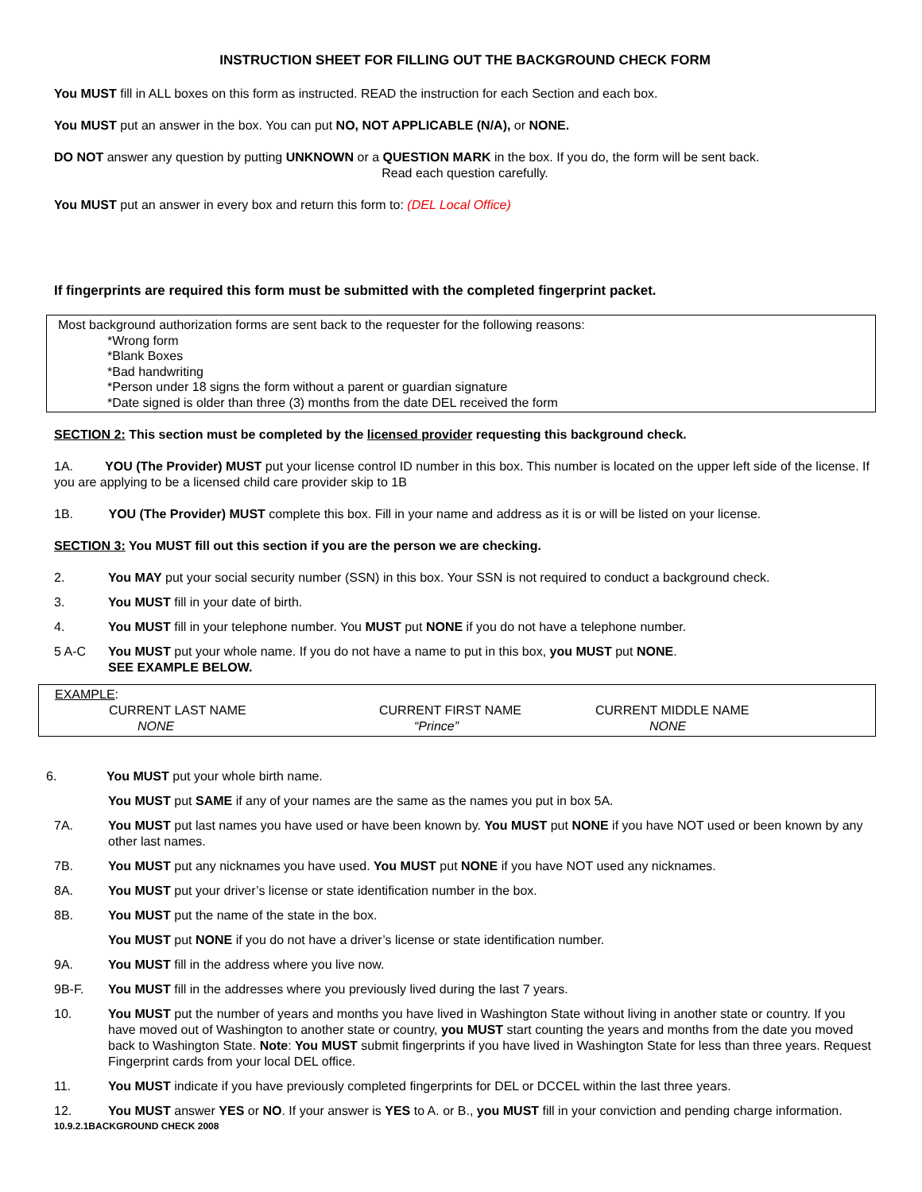INSTRUCTION SHEET FOR FILLING OUT THE BACKGROUND CHECK FORM
You MUST fill in ALL boxes on this form as instructed. READ the instruction for each Section and each box.
You MUST put an answer in the box. You can put NO, NOT APPLICABLE (N/A), or NONE.
DO NOT answer any question by putting UNKNOWN or a QUESTION MARK in the box. If you do, the form will be sent back.
Read each question carefully.
You MUST put an answer in every box and return this form to: (DEL Local Office)
If fingerprints are required this form must be submitted with the completed fingerprint packet.
Most background authorization forms are sent back to the requester for the following reasons:
*Wrong form
*Blank Boxes
*Bad handwriting
*Person under 18 signs the form without a parent or guardian signature
*Date signed is older than three (3) months from the date DEL received the form
SECTION 2: This section must be completed by the licensed provider requesting this background check.
1A. YOU (The Provider) MUST put your license control ID number in this box. This number is located on the upper left side of the license. If you are applying to be a licensed child care provider skip to 1B
1B. YOU (The Provider) MUST complete this box. Fill in your name and address as it is or will be listed on your license.
SECTION 3: You MUST fill out this section if you are the person we are checking.
2. You MAY put your social security number (SSN) in this box. Your SSN is not required to conduct a background check.
3. You MUST fill in your date of birth.
4. You MUST fill in your telephone number. You MUST put NONE if you do not have a telephone number.
5 A-C You MUST put your whole name. If you do not have a name to put in this box, you MUST put NONE.
SEE EXAMPLE BELOW.
EXAMPLE:
CURRENT LAST NAME
NONE CURRENT FIRST NAME
“Prince” CURRENT MIDDLE NAME
NONE
6. You MUST put your whole birth name.
You MUST put SAME if any of your names are the same as the names you put in box 5A.
7A. You MUST put last names you have used or have been known by. You MUST put NONE if you have NOT used or been known by any other last names.
7B. You MUST put any nicknames you have used. You MUST put NONE if you have NOT used any nicknames.
8A. You MUST put your driver’s license or state identification number in the box.
8B. You MUST put the name of the state in the box.
You MUST put NONE if you do not have a driver’s license or state identification number.
9A. You MUST fill in the address where you live now.
9B-F. You MUST fill in the addresses where you previously lived during the last 7 years.
10. You MUST put the number of years and months you have lived in Washington State without living in another state or country. If you have moved out of Washington to another state or country, you MUST start counting the years and months from the date you moved back to Washington State. Note: You MUST submit fingerprints if you have lived in Washington State for less than three years. Request Fingerprint cards from your local DEL office.
11. You MUST indicate if you have previously completed fingerprints for DEL or DCCEL within the last three years.
12. You MUST answer YES or NO. If your answer is YES to A. or B., you MUST fill in your conviction and pending charge information.
10.9.2.1BACKGROUND CHECK 2008